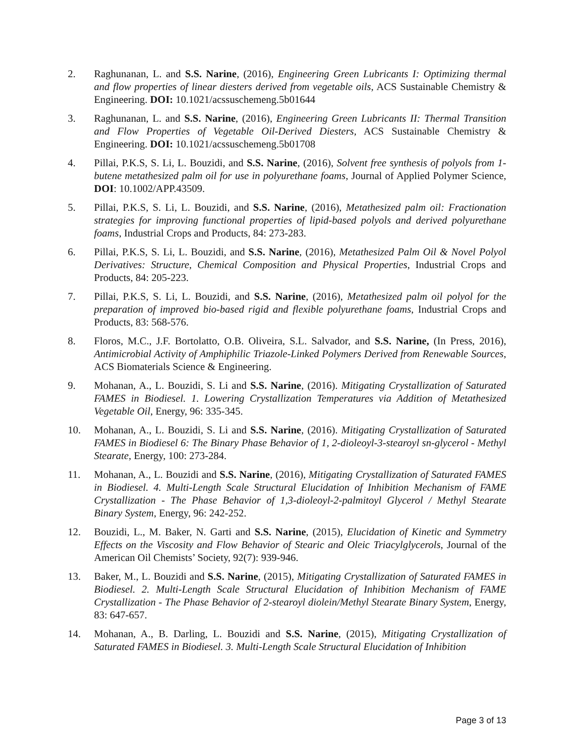2. Raghunanan, L. and S.S. Narine, (2016), Engineering Green Lubricants I: Optimizing thermal and flow properties of linear diesters derived from vegetable oils, ACS Sustainable Chemistry & Engineering. DOI: 10.1021/acssuschemeng.5b01644
3. Raghunanan, L. and S.S. Narine, (2016), Engineering Green Lubricants II: Thermal Transition and Flow Properties of Vegetable Oil-Derived Diesters, ACS Sustainable Chemistry & Engineering. DOI: 10.1021/acssuschemeng.5b01708
4. Pillai, P.K.S, S. Li, L. Bouzidi, and S.S. Narine, (2016), Solvent free synthesis of polyols from 1-butene metathesized palm oil for use in polyurethane foams, Journal of Applied Polymer Science, DOI: 10.1002/APP.43509.
5. Pillai, P.K.S, S. Li, L. Bouzidi, and S.S. Narine, (2016), Metathesized palm oil: Fractionation strategies for improving functional properties of lipid-based polyols and derived polyurethane foams, Industrial Crops and Products, 84: 273-283.
6. Pillai, P.K.S, S. Li, L. Bouzidi, and S.S. Narine, (2016), Metathesized Palm Oil & Novel Polyol Derivatives: Structure, Chemical Composition and Physical Properties, Industrial Crops and Products, 84: 205-223.
7. Pillai, P.K.S, S. Li, L. Bouzidi, and S.S. Narine, (2016), Metathesized palm oil polyol for the preparation of improved bio-based rigid and flexible polyurethane foams, Industrial Crops and Products, 83: 568-576.
8. Floros, M.C., J.F. Bortolatto, O.B. Oliveira, S.L. Salvador, and S.S. Narine, (In Press, 2016), Antimicrobial Activity of Amphiphilic Triazole-Linked Polymers Derived from Renewable Sources, ACS Biomaterials Science & Engineering.
9. Mohanan, A., L. Bouzidi, S. Li and S.S. Narine, (2016). Mitigating Crystallization of Saturated FAMES in Biodiesel. 1. Lowering Crystallization Temperatures via Addition of Metathesized Vegetable Oil, Energy, 96: 335-345.
10. Mohanan, A., L. Bouzidi, S. Li and S.S. Narine, (2016). Mitigating Crystallization of Saturated FAMES in Biodiesel 6: The Binary Phase Behavior of 1, 2-dioleoyl-3-stearoyl sn-glycerol - Methyl Stearate, Energy, 100: 273-284.
11. Mohanan, A., L. Bouzidi and S.S. Narine, (2016), Mitigating Crystallization of Saturated FAMES in Biodiesel. 4. Multi-Length Scale Structural Elucidation of Inhibition Mechanism of FAME Crystallization - The Phase Behavior of 1,3-dioleoyl-2-palmitoyl Glycerol / Methyl Stearate Binary System, Energy, 96: 242-252.
12. Bouzidi, L., M. Baker, N. Garti and S.S. Narine, (2015), Elucidation of Kinetic and Symmetry Effects on the Viscosity and Flow Behavior of Stearic and Oleic Triacylglycerols, Journal of the American Oil Chemists’ Society, 92(7): 939-946.
13. Baker, M., L. Bouzidi and S.S. Narine, (2015), Mitigating Crystallization of Saturated FAMES in Biodiesel. 2. Multi-Length Scale Structural Elucidation of Inhibition Mechanism of FAME Crystallization - The Phase Behavior of 2-stearoyl diolein/Methyl Stearate Binary System, Energy, 83: 647-657.
14. Mohanan, A., B. Darling, L. Bouzidi and S.S. Narine, (2015), Mitigating Crystallization of Saturated FAMES in Biodiesel. 3. Multi-Length Scale Structural Elucidation of Inhibition
Page 3 of 13